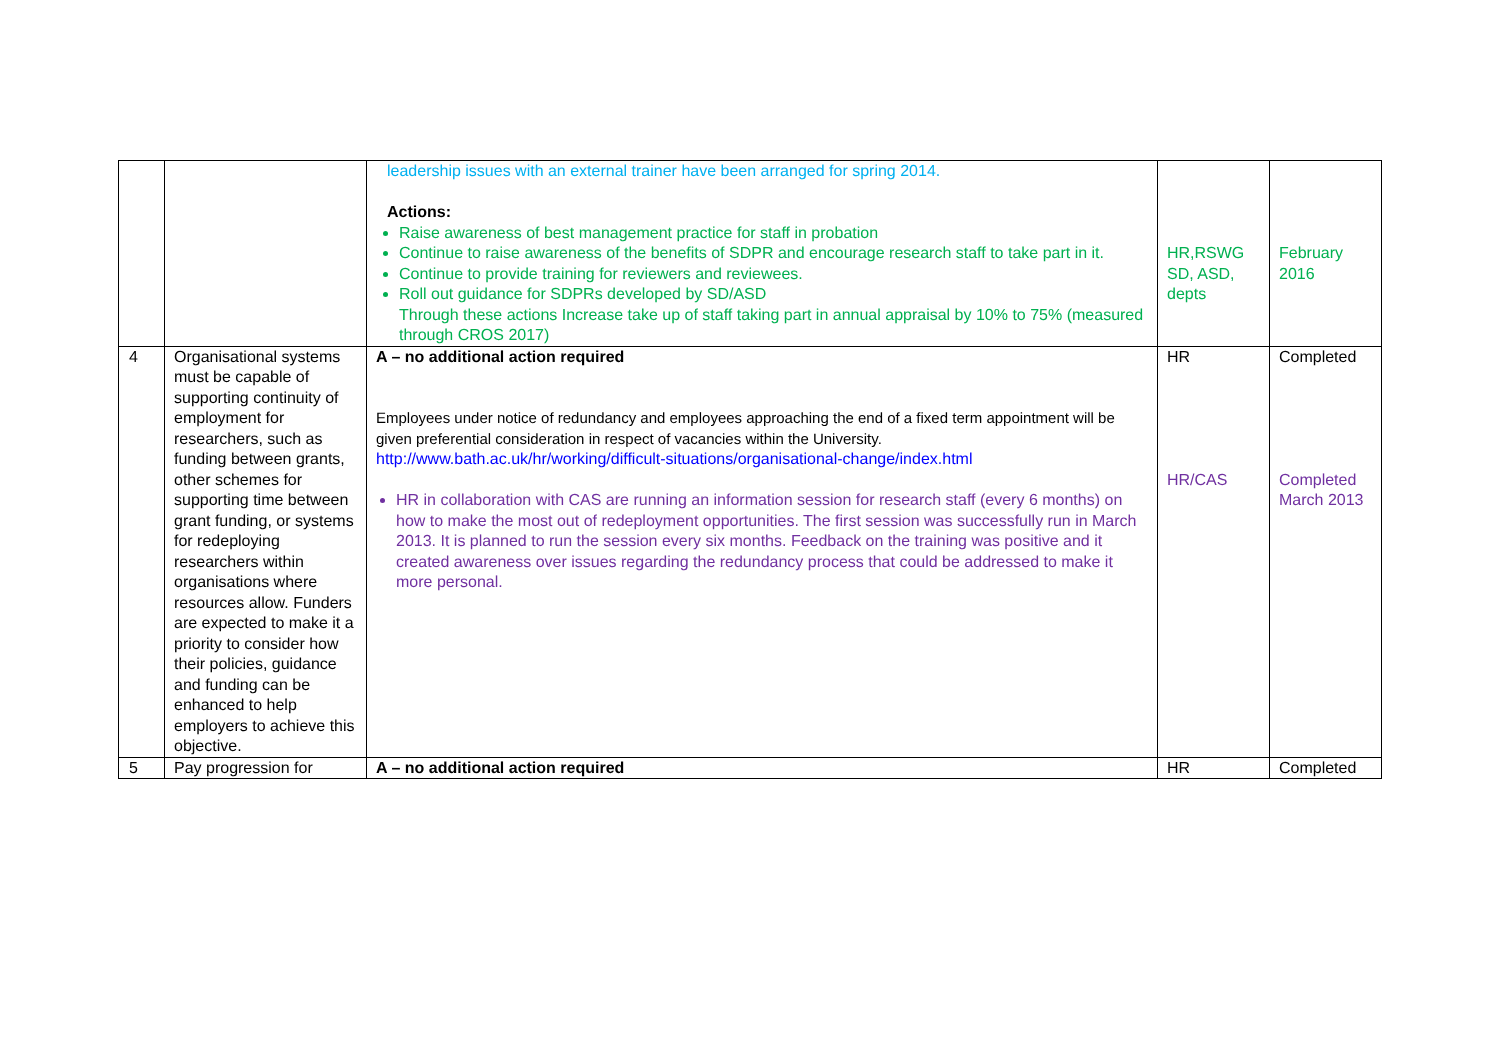| | | leadership issues with an external trainer have been arranged for spring 2014. Actions: Raise awareness of best management practice for staff in probation Continue to raise awareness of the benefits of SDPR and encourage research staff to take part in it. Continue to provide training for reviewers and reviewees. Roll out guidance for SDPRs developed by SD/ASD Through these actions Increase take up of staff taking part in annual appraisal by 10% to 75% (measured through CROS 2017) | HR,RSWG SD, ASD, depts | February 2016 |
| 4 | Organisational systems must be capable of supporting continuity of employment for researchers, such as funding between grants, other schemes for supporting time between grant funding, or systems for redeploying researchers within organisations where resources allow. Funders are expected to make it a priority to consider how their policies, guidance and funding can be enhanced to help employers to achieve this objective. | A – no additional action required Employees under notice of redundancy and employees approaching the end of a fixed term appointment will be given preferential consideration in respect of vacancies within the University. http://www.bath.ac.uk/hr/working/difficult-situations/organisational-change/index.html HR in collaboration with CAS are running an information session for research staff (every 6 months) on how to make the most out of redeployment opportunities. The first session was successfully run in March 2013. It is planned to run the session every six months. Feedback on the training was positive and it created awareness over issues regarding the redundancy process that could be addressed to make it more personal. | HR HR/CAS | Completed Completed March 2013 |
| 5 | Pay progression for | A – no additional action required | HR | Completed |